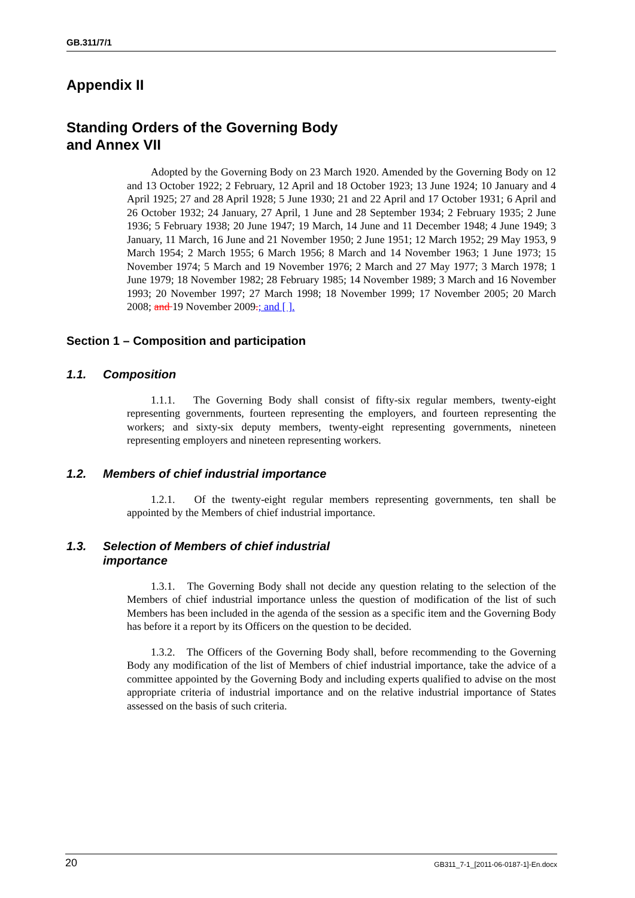GB.311/7/1
Appendix II
Standing Orders of the Governing Body
and Annex VII
Adopted by the Governing Body on 23 March 1920. Amended by the Governing Body on 12 and 13 October 1922; 2 February, 12 April and 18 October 1923; 13 June 1924; 10 January and 4 April 1925; 27 and 28 April 1928; 5 June 1930; 21 and 22 April and 17 October 1931; 6 April and 26 October 1932; 24 January, 27 April, 1 June and 28 September 1934; 2 February 1935; 2 June 1936; 5 February 1938; 20 June 1947; 19 March, 14 June and 11 December 1948; 4 June 1949; 3 January, 11 March, 16 June and 21 November 1950; 2 June 1951; 12 March 1952; 29 May 1953, 9 March 1954; 2 March 1955; 6 March 1956; 8 March and 14 November 1963; 1 June 1973; 15 November 1974; 5 March and 19 November 1976; 2 March and 27 May 1977; 3 March 1978; 1 June 1979; 18 November 1982; 28 February 1985; 14 November 1989; 3 March and 16 November 1993; 20 November 1997; 27 March 1998; 18 November 1999; 17 November 2005; 20 March 2008; and 19 November 2009.; and [ ].
Section 1 – Composition and participation
1.1. Composition
1.1.1. The Governing Body shall consist of fifty-six regular members, twenty-eight representing governments, fourteen representing the employers, and fourteen representing the workers; and sixty-six deputy members, twenty-eight representing governments, nineteen representing employers and nineteen representing workers.
1.2. Members of chief industrial importance
1.2.1. Of the twenty-eight regular members representing governments, ten shall be appointed by the Members of chief industrial importance.
1.3. Selection of Members of chief industrial
importance
1.3.1. The Governing Body shall not decide any question relating to the selection of the Members of chief industrial importance unless the question of modification of the list of such Members has been included in the agenda of the session as a specific item and the Governing Body has before it a report by its Officers on the question to be decided.
1.3.2. The Officers of the Governing Body shall, before recommending to the Governing Body any modification of the list of Members of chief industrial importance, take the advice of a committee appointed by the Governing Body and including experts qualified to advise on the most appropriate criteria of industrial importance and on the relative industrial importance of States assessed on the basis of such criteria.
20 GB311_7-1_[2011-06-0187-1]-En.docx